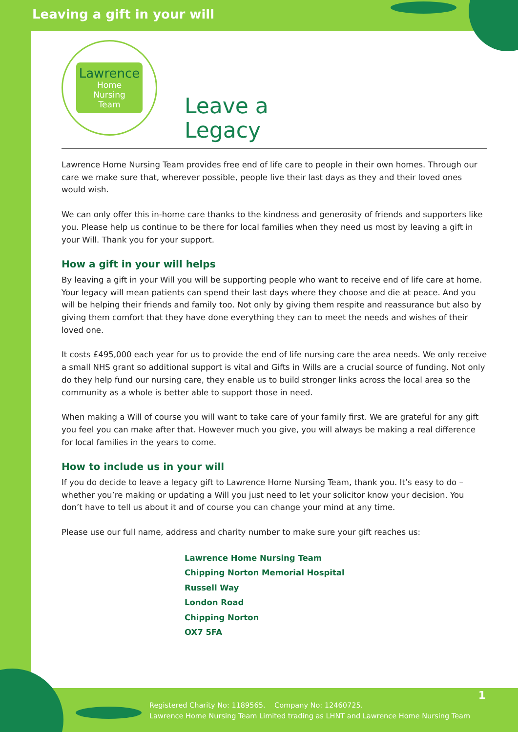Leaving a gift in your will
Lawrence
Home
Nursing
Team
Leave a
Legacy
Lawrence Home Nursing Team provides free end of life care to people in their own homes. Through our care we make sure that, wherever possible, people live their last days as they and their loved ones would wish.
We can only offer this in-home care thanks to the kindness and generosity of friends and supporters like you. Please help us continue to be there for local families when they need us most by leaving a gift in your Will. Thank you for your support.
How a gift in your will helps
By leaving a gift in your Will you will be supporting people who want to receive end of life care at home. Your legacy will mean patients can spend their last days where they choose and die at peace. And you will be helping their friends and family too. Not only by giving them respite and reassurance but also by giving them comfort that they have done everything they can to meet the needs and wishes of their loved one.
It costs £495,000 each year for us to provide the end of life nursing care the area needs. We only receive a small NHS grant so additional support is vital and Gifts in Wills are a crucial source of funding. Not only do they help fund our nursing care, they enable us to build stronger links across the local area so the community as a whole is better able to support those in need.
When making a Will of course you will want to take care of your family first. We are grateful for any gift you feel you can make after that. However much you give, you will always be making a real difference for local families in the years to come.
How to include us in your will
If you do decide to leave a legacy gift to Lawrence Home Nursing Team, thank you. It’s easy to do – whether you’re making or updating a Will you just need to let your solicitor know your decision. You don’t have to tell us about it and of course you can change your mind at any time.
Please use our full name, address and charity number to make sure your gift reaches us:
Lawrence Home Nursing Team
Chipping Norton Memorial Hospital
Russell Way
London Road
Chipping Norton
OX7 5FA
1
Registered Charity No: 1189565. Company No: 12460725.
Lawrence Home Nursing Team Limited trading as LHNT and Lawrence Home Nursing Team